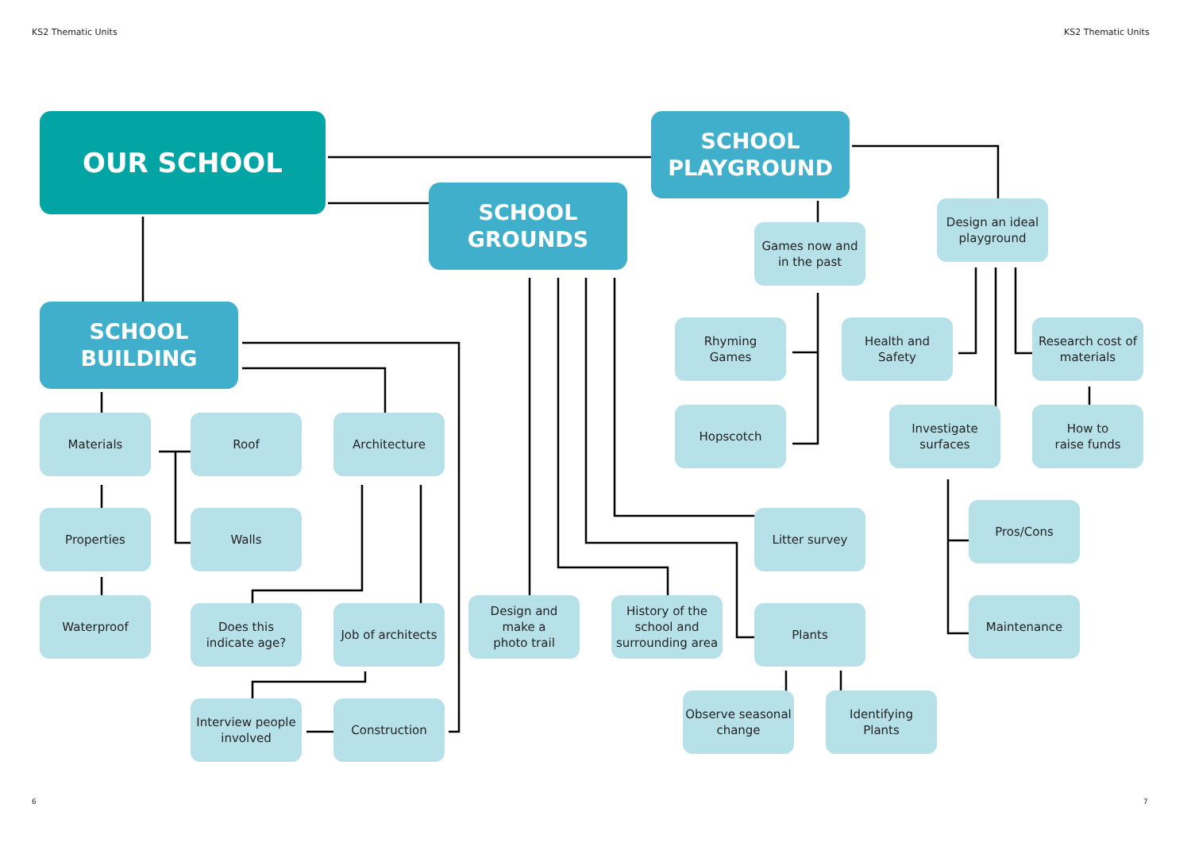KS2 Thematic Units
KS2 Thematic Units
OUR SCHOOL
SCHOOL
PLAYGROUND
SCHOOL
GROUNDS
SCHOOL
BUILDING
Games now and
in the past
Design an ideal
playground
Rhyming
Games
Health and
Safety
Research cost of
materials
Hopscotch
Investigate
surfaces
How to
raise funds
Materials
Roof
Architecture
Pros/Cons
Properties
Walls
Litter survey
Waterproof
Does this
indicate age?
Job of architects
Design and
make a
photo trail
History of the
school and
surrounding area
Plants
Maintenance
Interview people
involved
Construction
Observe seasonal
change
Identifying
Plants
6
7